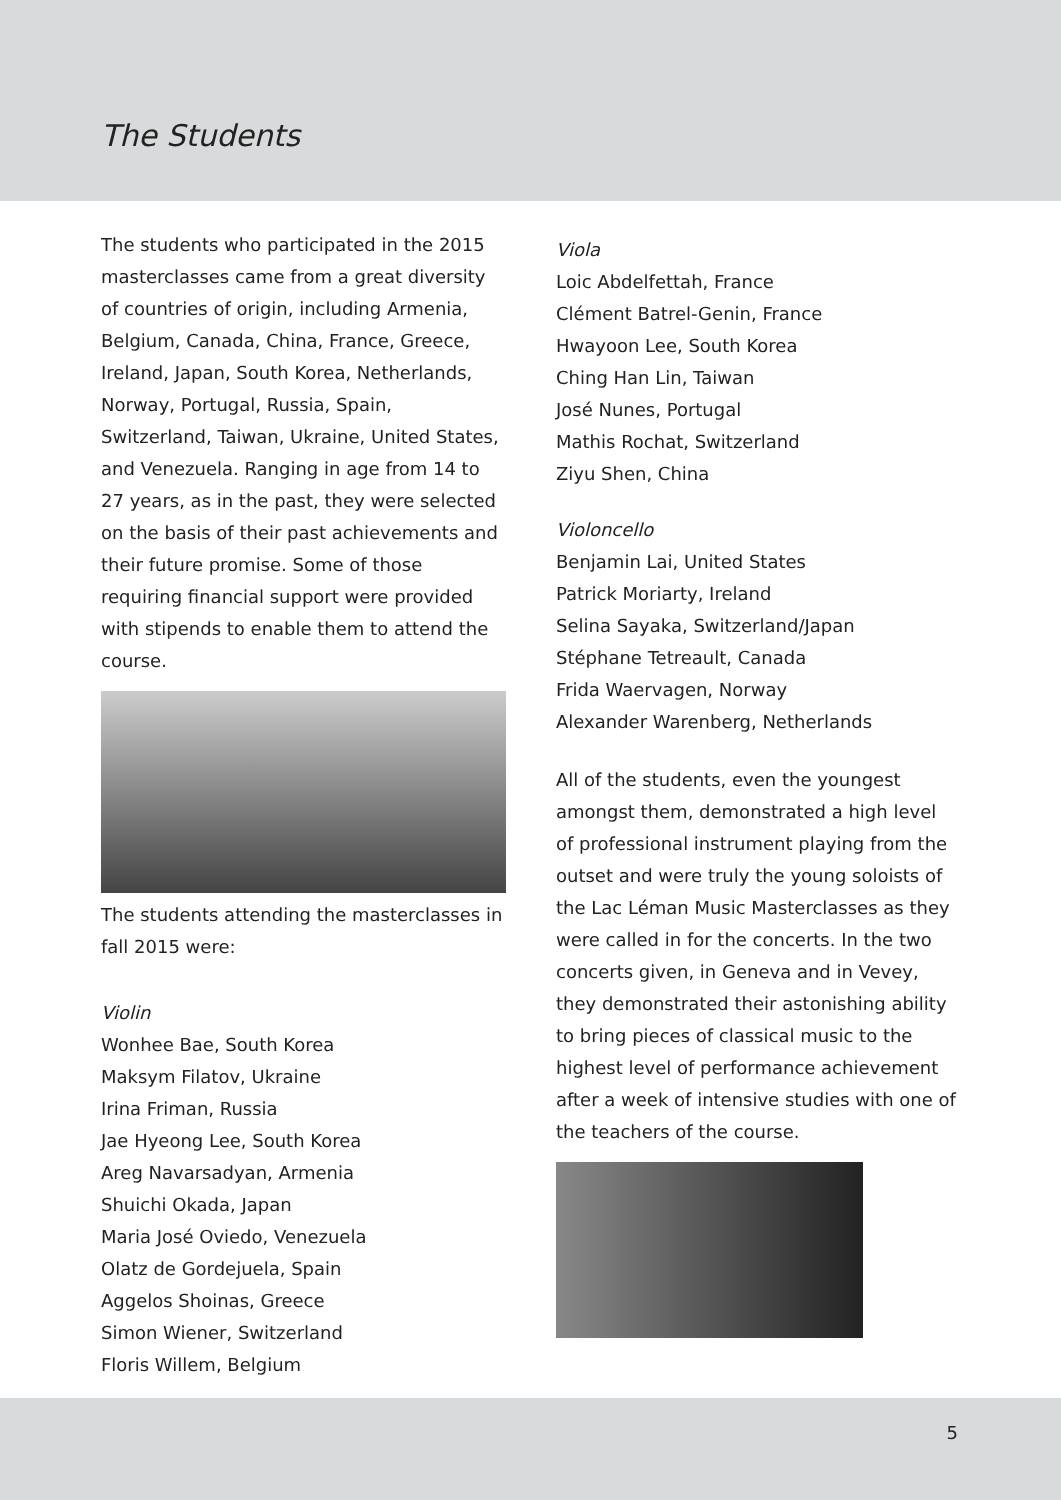The Students
The students who participated in the 2015 masterclasses came from a great diversity of countries of origin, including Armenia, Belgium, Canada, China, France, Greece, Ireland, Japan, South Korea, Netherlands, Norway, Portugal, Russia, Spain, Switzerland, Taiwan, Ukraine, United States, and Venezuela. Ranging in age from 14 to 27 years, as in the past, they were selected on the basis of their past achievements and their future promise. Some of those requiring financial support were provided with stipends to enable them to attend the course.
The students attending the masterclasses in fall 2015 were:
Violin
Wonhee Bae, South Korea
Maksym Filatov, Ukraine
Irina Friman, Russia
Jae Hyeong Lee, South Korea
Areg Navarsadyan, Armenia
Shuichi Okada, Japan
Maria José Oviedo, Venezuela
Olatz de Gordejuela, Spain
Aggelos Shoinas, Greece
Simon Wiener, Switzerland
Floris Willem, Belgium
Viola
Loic Abdelfettah, France
Clément Batrel-Genin, France
Hwayoon Lee, South Korea
Ching Han Lin, Taiwan
José Nunes, Portugal
Mathis Rochat, Switzerland
Ziyu Shen, China
Violoncello
Benjamin Lai, United States
Patrick Moriarty, Ireland
Selina Sayaka, Switzerland/Japan
Stéphane Tetreault, Canada
Frida Waervagen, Norway
Alexander Warenberg, Netherlands
All of the students, even the youngest amongst them, demonstrated a high level of professional instrument playing from the outset and were truly the young soloists of the Lac Léman Music Masterclasses as they were called in for the concerts. In the two concerts given, in Geneva and in Vevey, they demonstrated their astonishing ability to bring pieces of classical music to the highest level of performance achievement after a week of intensive studies with one of the teachers of the course.
5